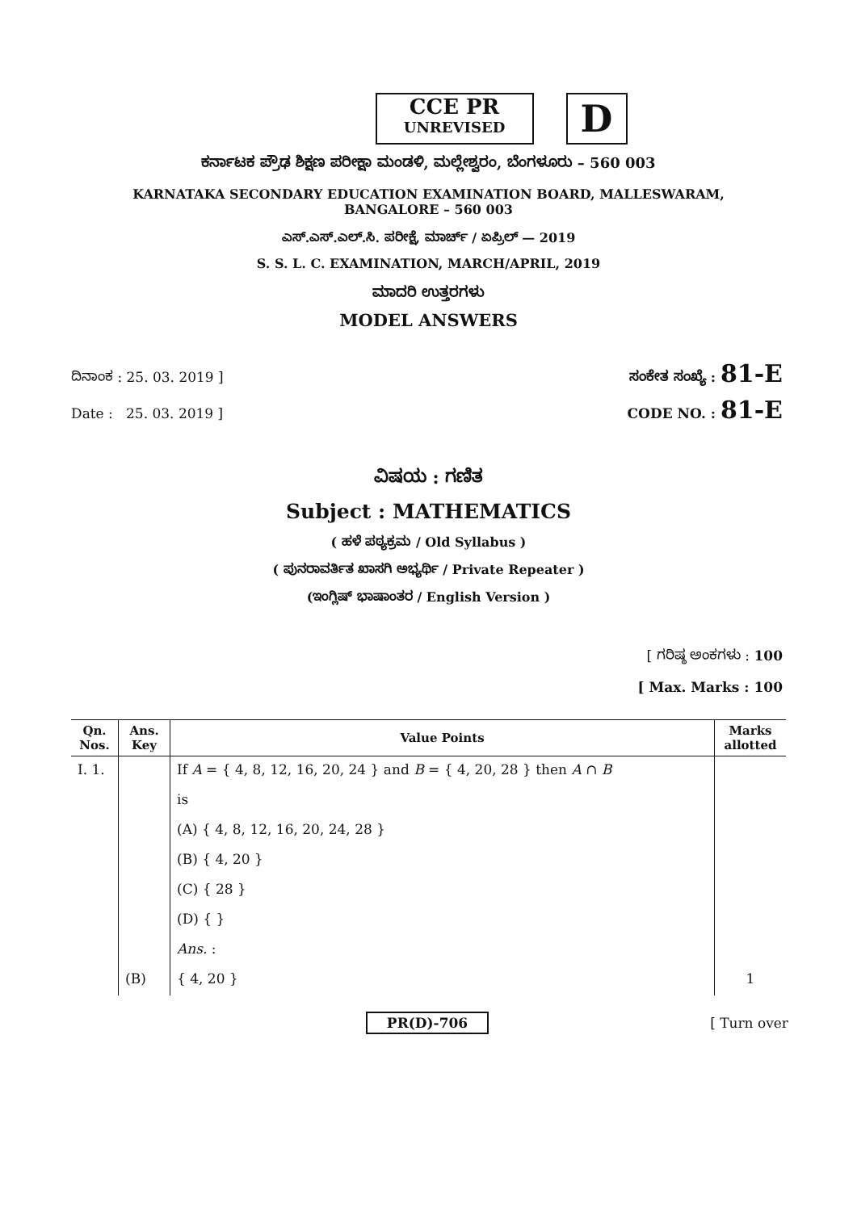CCE PR
UNREVISED
D
ಕರ್ನಾಟಕ ಪ್ರೌಢ ಶಿಕ್ಷಣ ಪರೀಕ್ಷಾ ಮಂಡಳಿ, ಮಲ್ಲೇಶ್ವರಂ, ಬೆಂಗಳೂರು – 560 003
KARNATAKA SECONDARY EDUCATION EXAMINATION BOARD, MALLESWARAM,
BANGALORE – 560 003
ಎಸ್.ಎಸ್.ಎಲ್.ಸಿ. ಪರೀಕ್ಷೆ, ಮಾರ್ಚ್ / ಏಪ್ರಿಲ್ — 2019
S. S. L. C. EXAMINATION, MARCH/APRIL, 2019
ಮಾದರಿ ಉತ್ತರಗಳು
MODEL ANSWERS
ದಿನಾಂಕ : 25. 03. 2019 ] ಸಂಕೇತ ಸಂಖ್ಯೆ : 81-E
Date : 25. 03. 2019 ] CODE NO. : 81-E
ವಿಷಯ : ಗಣಿತ
Subject : MATHEMATICS
( ಹಳೆ ಪಠ್ಯಕ್ರಮ / Old Syllabus )
( ಪುನರಾವರ್ತಿತ ಖಾಸಗಿ ಅಭ್ಯರ್ಥಿ / Private Repeater )
(ಇಂಗ್ಲಿಷ್ ಭಾಷಾಂತರ / English Version )
[ ಗರಿಷ್ಠ ಅಂಕಗಳು : 100
[ Max. Marks : 100
| Qn. Nos. | Ans. Key | Value Points | Marks allotted |
| --- | --- | --- | --- |
| I. 1. | | If A = { 4, 8, 12, 16, 20, 24 } and B = { 4, 20, 28 } then A ∩ B | |
| | | is | |
| | | (A) { 4, 8, 12, 16, 20, 24, 28 } | |
| | | (B) { 4, 20 } | |
| | | (C) { 28 } | |
| | | (D) { } | |
| | | Ans. : | |
| | (B) | { 4, 20 } | 1 |
PR(D)-706 [ Turn over